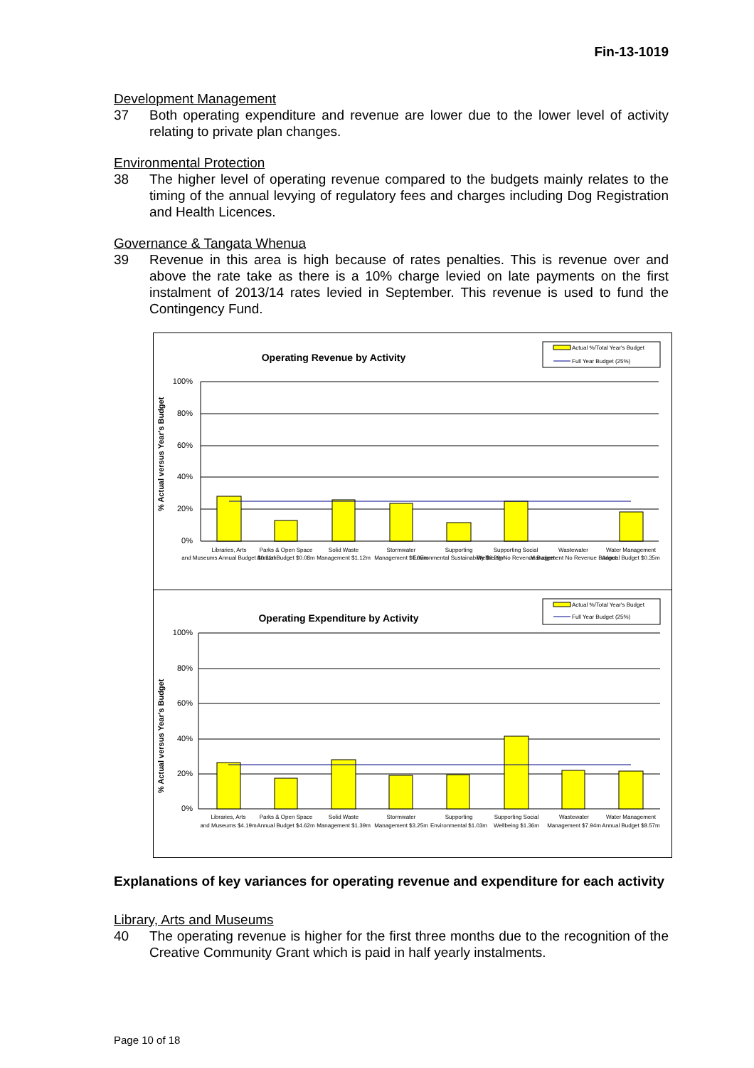Fin-13-1019
Development Management
37 Both operating expenditure and revenue are lower due to the lower level of activity relating to private plan changes.
Environmental Protection
38 The higher level of operating revenue compared to the budgets mainly relates to the timing of the annual levying of regulatory fees and charges including Dog Registration and Health Licences.
Governance & Tangata Whenua
39 Revenue in this area is high because of rates penalties. This is revenue over and above the rate take as there is a 10% charge levied on late payments on the first instalment of 2013/14 rates levied in September. This revenue is used to fund the Contingency Fund.
Operating Revenue by Activity
Actual %/Total Year's Budget
Full Year Budget (25%)
% Actual versus Year's Budget
100%
80%
60%
40%
20%
0%
Libraries, Arts
Parks & Open Space
Solid Waste
Stormwater
Supporting
Supporting Social
Wastewater
Water Management
and Museums Annual Budget $0.31m
Annual Budget $0.08m
Management $1.12m
Management $0.05m
Environmental Sustainability $0.29m
Wellbeing No Revenue Budget
Management No Revenue Budget
Annual Budget $0.35m
Operating Expenditure by Activity
Actual %/Total Year's Budget
Full Year Budget (25%)
% Actual versus Year's Budget
100%
80%
60%
40%
20%
0%
Libraries, Arts
Parks & Open Space
Solid Waste
Stormwater
Supporting
Supporting Social
Wastewater
Water Management
and Museums $4.19m
Annual Budget $4.62m
Management $1.39m
Management $3.25m
Environmental $1.03m
Wellbeing $1.36m
Management $7.94m
Annual Budget $8.57m
Explanations of key variances for operating revenue and expenditure for each activity
Library, Arts and Museums
40 The operating revenue is higher for the first three months due to the recognition of the Creative Community Grant which is paid in half yearly instalments.
Page 10 of 18